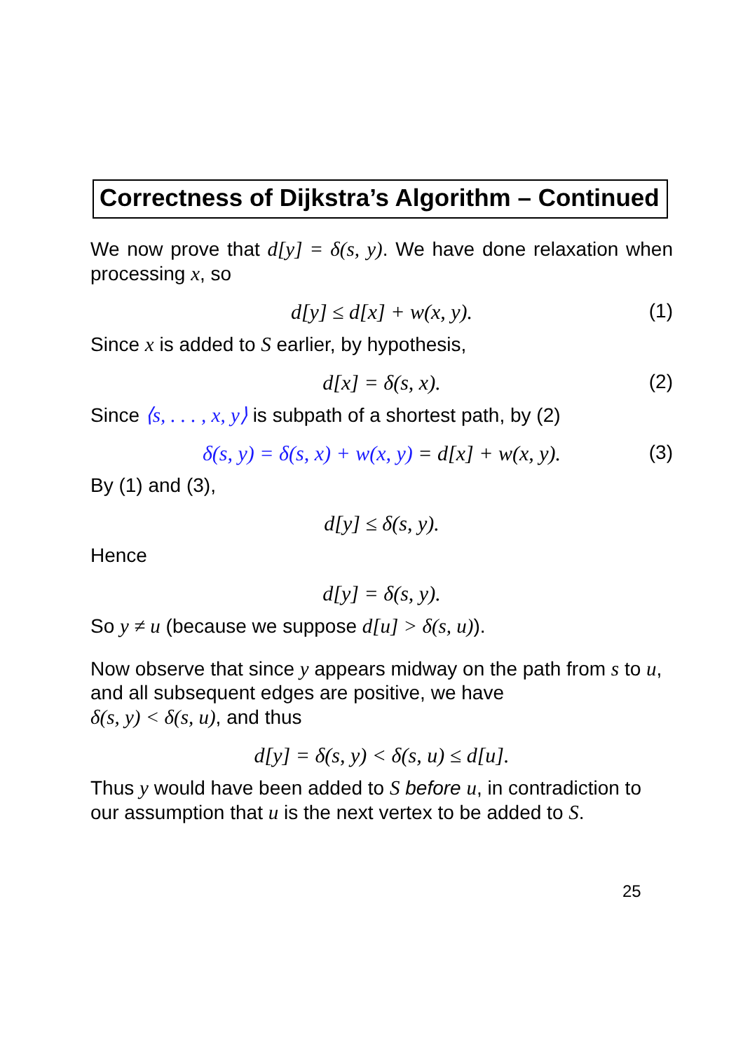Correctness of Dijkstra’s Algorithm – Continued
We now prove that d[y] = δ(s, y). We have done relaxation when processing x, so
d[y] ≤ d[x] + w(x, y). (1)
Since x is added to S earlier, by hypothesis,
d[x] = δ(s, x). (2)
Since ⟨s, . . . , x, y⟩ is subpath of a shortest path, by (2)
δ(s, y) = δ(s, x) + w(x, y) = d[x] + w(x, y). (3)
By (1) and (3),
d[y] ≤ δ(s, y).
Hence
d[y] = δ(s, y).
So y ≠ u (because we suppose d[u] > δ(s, u)).
Now observe that since y appears midway on the path from s to u, and all subsequent edges are positive, we have
δ(s, y) < δ(s, u), and thus
d[y] = δ(s, y) < δ(s, u) ≤ d[u].
Thus y would have been added to S before u, in contradiction to our assumption that u is the next vertex to be added to S.
25